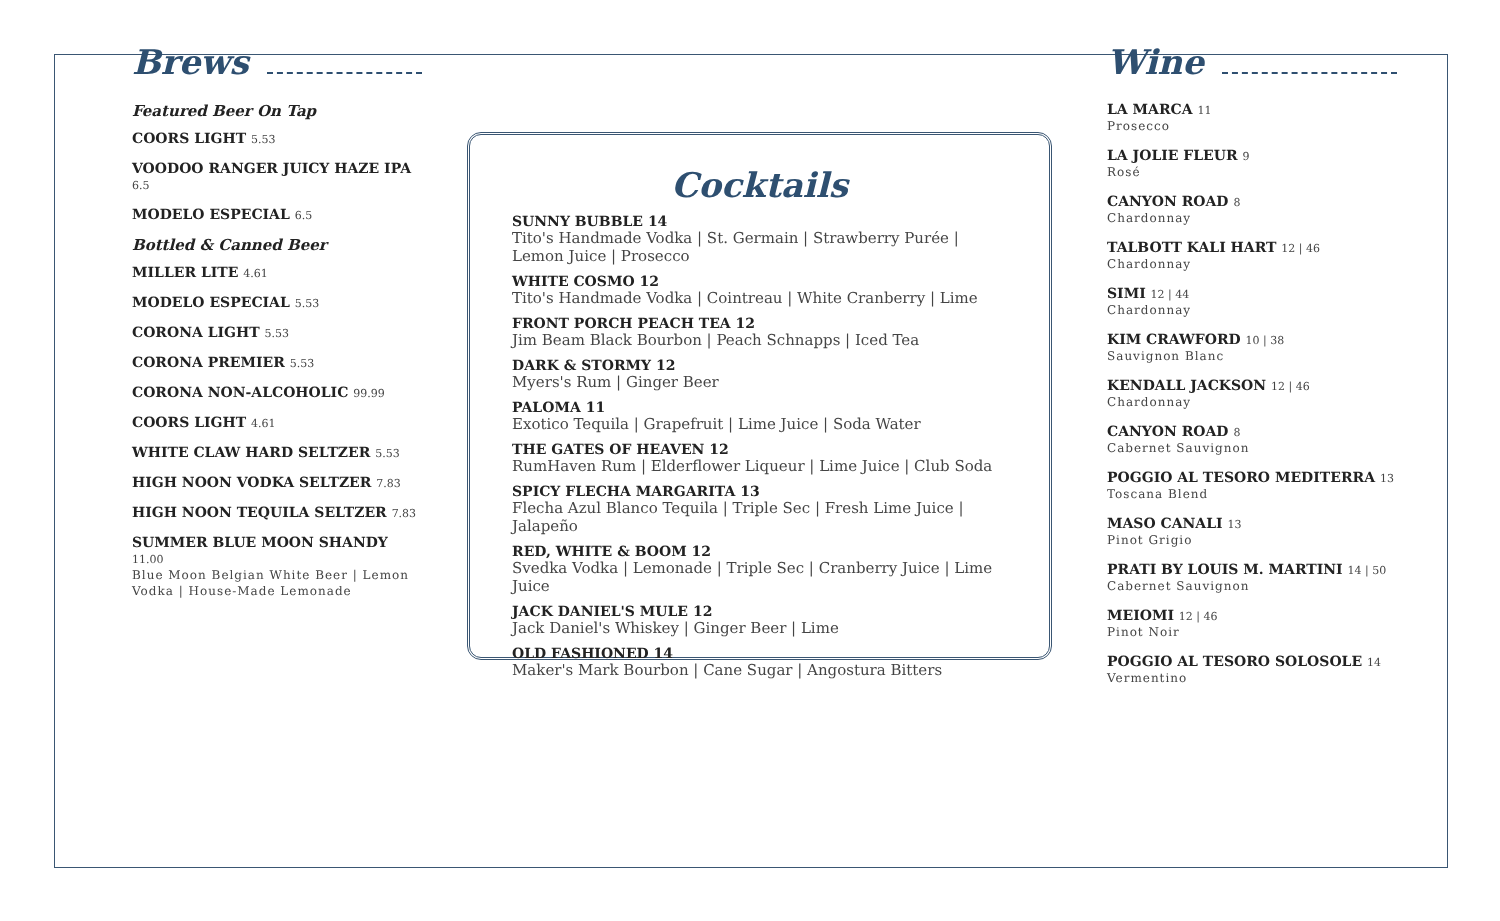Brews
Featured Beer On Tap
COORS LIGHT 5.53
VOODOO RANGER JUICY HAZE IPA 6.5
MODELO ESPECIAL 6.5
Bottled & Canned Beer
MILLER LITE 4.61
MODELO ESPECIAL 5.53
CORONA LIGHT 5.53
CORONA PREMIER 5.53
CORONA NON-ALCOHOLIC 99.99
COORS LIGHT 4.61
WHITE CLAW HARD SELTZER 5.53
HIGH NOON VODKA SELTZER 7.83
HIGH NOON TEQUILA SELTZER 7.83
SUMMER BLUE MOON SHANDY 11.00
Blue Moon Belgian White Beer | Lemon Vodka | House-Made Lemonade
Cocktails
SUNNY BUBBLE 14
Tito's Handmade Vodka | St. Germain | Strawberry Purée | Lemon Juice | Prosecco
WHITE COSMO 12
Tito's Handmade Vodka | Cointreau | White Cranberry | Lime
FRONT PORCH PEACH TEA 12
Jim Beam Black Bourbon | Peach Schnapps | Iced Tea
DARK & STORMY 12
Myers's Rum | Ginger Beer
PALOMA 11
Exotico Tequila | Grapefruit | Lime Juice | Soda Water
THE GATES OF HEAVEN 12
RumHaven Rum | Elderflower Liqueur | Lime Juice | Club Soda
SPICY FLECHA MARGARITA 13
Flecha Azul Blanco Tequila | Triple Sec | Fresh Lime Juice | Jalapeño
RED, WHITE & BOOM 12
Svedka Vodka | Lemonade | Triple Sec | Cranberry Juice | Lime Juice
JACK DANIEL'S MULE 12
Jack Daniel's Whiskey | Ginger Beer | Lime
OLD FASHIONED 14
Maker's Mark Bourbon | Cane Sugar | Angostura Bitters
Wine
LA MARCA 11
Prosecco
LA JOLIE FLEUR 9
Rosé
CANYON ROAD 8
Chardonnay
TALBOTT KALI HART 12 | 46
Chardonnay
SIMI 12 | 44
Chardonnay
KIM CRAWFORD 10 | 38
Sauvignon Blanc
KENDALL JACKSON 12 | 46
Chardonnay
CANYON ROAD 8
Cabernet Sauvignon
POGGIO AL TESORO MEDITERRA 13
Toscana Blend
MASO CANALI 13
Pinot Grigio
PRATI BY LOUIS M. MARTINI 14 | 50
Cabernet Sauvignon
MEIOMI 12 | 46
Pinot Noir
POGGIO AL TESORO SOLOSOLE 14
Vermentino